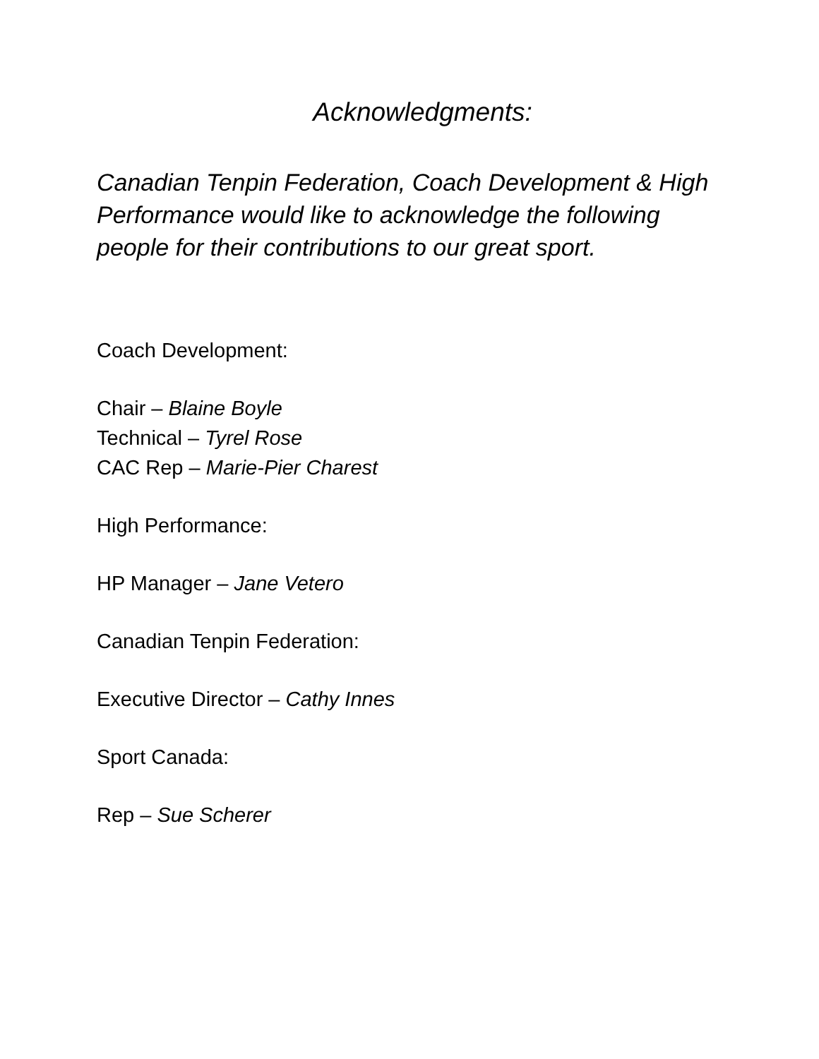Acknowledgments:
Canadian Tenpin Federation, Coach Development & High Performance would like to acknowledge the following people for their contributions to our great sport.
Coach Development:
Chair – Blaine Boyle
Technical – Tyrel Rose
CAC Rep – Marie-Pier Charest
High Performance:
HP Manager – Jane Vetero
Canadian Tenpin Federation:
Executive Director – Cathy Innes
Sport Canada:
Rep – Sue Scherer